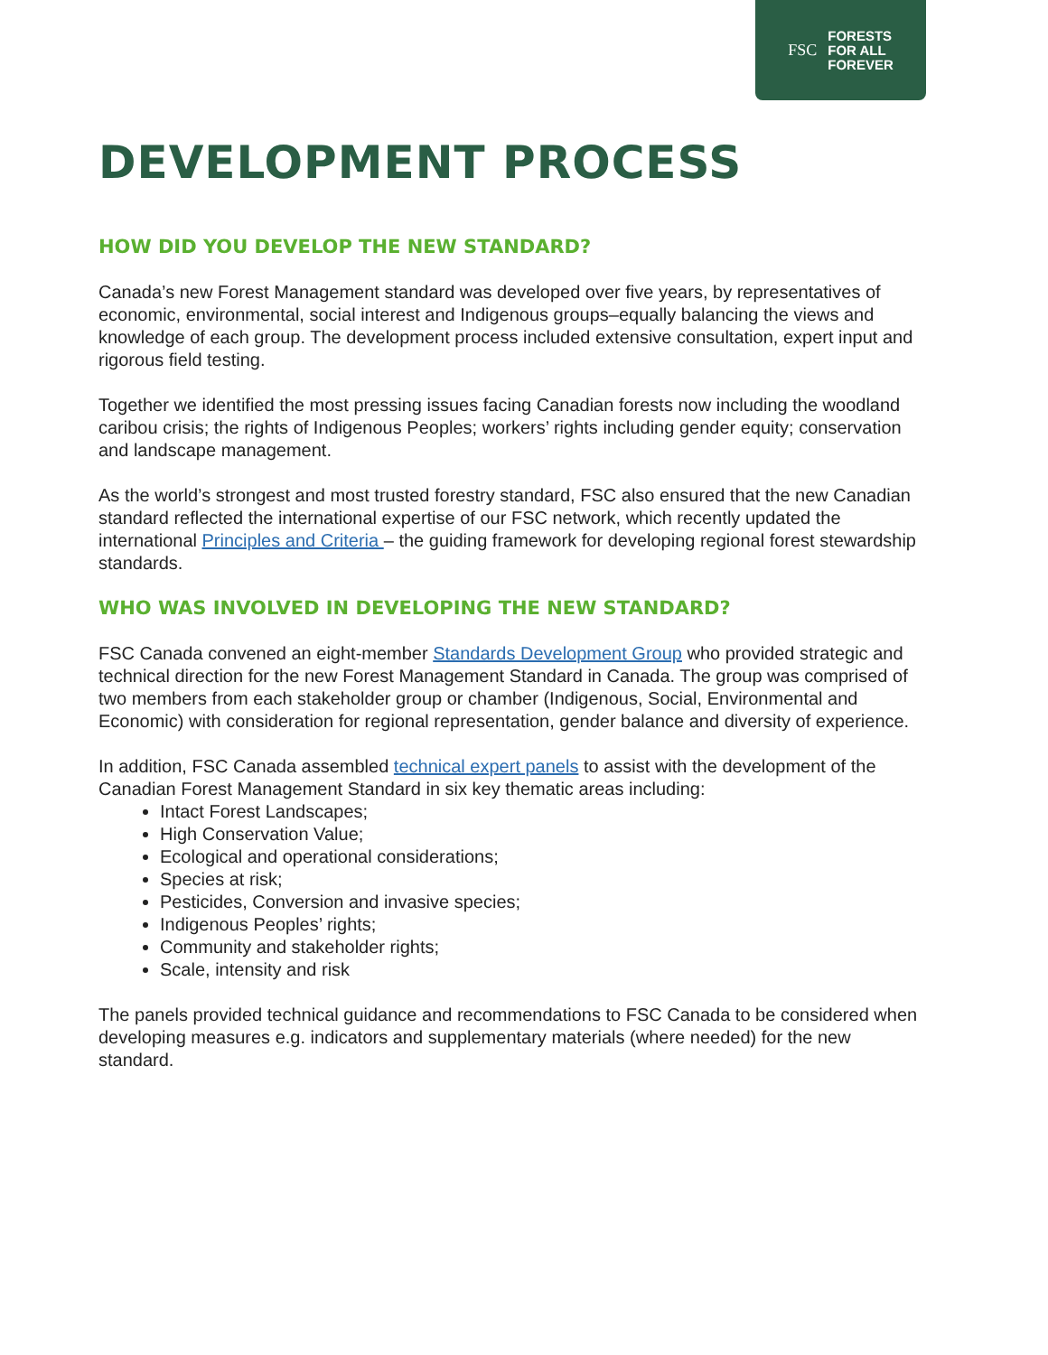FSC FORESTS
FOR ALL
FOREVER
DEVELOPMENT PROCESS
HOW DID YOU DEVELOP THE NEW STANDARD?
Canada’s new Forest Management standard was developed over five years, by representatives of economic, environmental, social interest and Indigenous groups–equally balancing the views and knowledge of each group. The development process included extensive consultation, expert input and rigorous field testing.
Together we identified the most pressing issues facing Canadian forests now including the woodland caribou crisis; the rights of Indigenous Peoples; workers’ rights including gender equity; conservation and landscape management.
As the world’s strongest and most trusted forestry standard, FSC also ensured that the new Canadian standard reflected the international expertise of our FSC network, which recently updated the international Principles and Criteria – the guiding framework for developing regional forest stewardship standards.
WHO WAS INVOLVED IN DEVELOPING THE NEW STANDARD?
FSC Canada convened an eight-member Standards Development Group who provided strategic and technical direction for the new Forest Management Standard in Canada. The group was comprised of two members from each stakeholder group or chamber (Indigenous, Social, Environmental and Economic) with consideration for regional representation, gender balance and diversity of experience.
In addition, FSC Canada assembled technical expert panels to assist with the development of the Canadian Forest Management Standard in six key thematic areas including:
Intact Forest Landscapes;
High Conservation Value;
Ecological and operational considerations;
Species at risk;
Pesticides, Conversion and invasive species;
Indigenous Peoples’ rights;
Community and stakeholder rights;
Scale, intensity and risk
The panels provided technical guidance and recommendations to FSC Canada to be considered when developing measures e.g. indicators and supplementary materials (where needed) for the new standard.